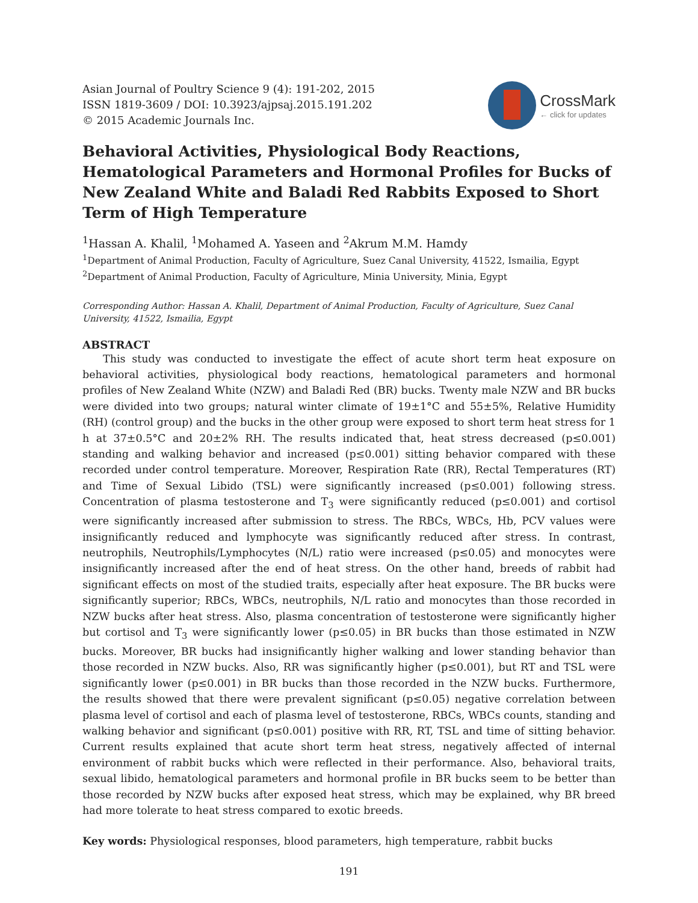Asian Journal of Poultry Science 9 (4): 191-202, 2015
ISSN 1819-3609 / DOI: 10.3923/ajpsaj.2015.191.202
© 2015 Academic Journals Inc.
CrossMark
← click for updates
Behavioral Activities, Physiological Body Reactions, Hematological Parameters and Hormonal Profiles for Bucks of New Zealand White and Baladi Red Rabbits Exposed to Short Term of High Temperature
<sup>1</sup> Hassan A. Khalil, <sup>1</sup>Mohamed A. Yaseen and <sup>2</sup>Akrum M.M. Hamdy
<sup>1</sup> Department of Animal Production, Faculty of Agriculture, Suez Canal University, 41522, Ismailia, Egypt
<sup>2</sup> Department of Animal Production, Faculty of Agriculture, Minia University, Minia, Egypt
Corresponding Author: Hassan A. Khalil, Department of Animal Production, Faculty of Agriculture, Suez Canal University, 41522, Ismailia, Egypt
ABSTRACT
This study was conducted to investigate the effect of acute short term heat exposure on behavioral activities, physiological body reactions, hematological parameters and hormonal profiles of New Zealand White (NZW) and Baladi Red (BR) bucks. Twenty male NZW and BR bucks were divided into two groups; natural winter climate of 19±1°C and 55±5%, Relative Humidity (RH) (control group) and the bucks in the other group were exposed to short term heat stress for 1 h at 37±0.5°C and 20±2% RH. The results indicated that, heat stress decreased (p≤0.001) standing and walking behavior and increased (p≤0.001) sitting behavior compared with these recorded under control temperature. Moreover, Respiration Rate (RR), Rectal Temperatures (RT) and Time of Sexual Libido (TSL) were significantly increased (p≤0.001) following stress. Concentration of plasma testosterone and T<sub>3</sub> were significantly reduced (p≤0.001) and cortisol were significantly increased after submission to stress. The RBCs, WBCs, Hb, PCV values were insignificantly reduced and lymphocyte was significantly reduced after stress. In contrast, neutrophils, Neutrophils/Lymphocytes (N/L) ratio were increased (p≤0.05) and monocytes were insignificantly increased after the end of heat stress. On the other hand, breeds of rabbit had significant effects on most of the studied traits, especially after heat exposure. The BR bucks were significantly superior; RBCs, WBCs, neutrophils, N/L ratio and monocytes than those recorded in NZW bucks after heat stress. Also, plasma concentration of testosterone were significantly higher but cortisol and T<sub>3</sub> were significantly lower (p≤0.05) in BR bucks than those estimated in NZW bucks. Moreover, BR bucks had insignificantly higher walking and lower standing behavior than those recorded in NZW bucks. Also, RR was significantly higher (p≤0.001), but RT and TSL were significantly lower (p≤0.001) in BR bucks than those recorded in the NZW bucks. Furthermore, the results showed that there were prevalent significant (p≤0.05) negative correlation between plasma level of cortisol and each of plasma level of testosterone, RBCs, WBCs counts, standing and walking behavior and significant (p≤0.001) positive with RR, RT, TSL and time of sitting behavior. Current results explained that acute short term heat stress, negatively affected of internal environment of rabbit bucks which were reflected in their performance. Also, behavioral traits, sexual libido, hematological parameters and hormonal profile in BR bucks seem to be better than those recorded by NZW bucks after exposed heat stress, which may be explained, why BR breed had more tolerate to heat stress compared to exotic breeds.
Key words: Physiological responses, blood parameters, high temperature, rabbit bucks
191